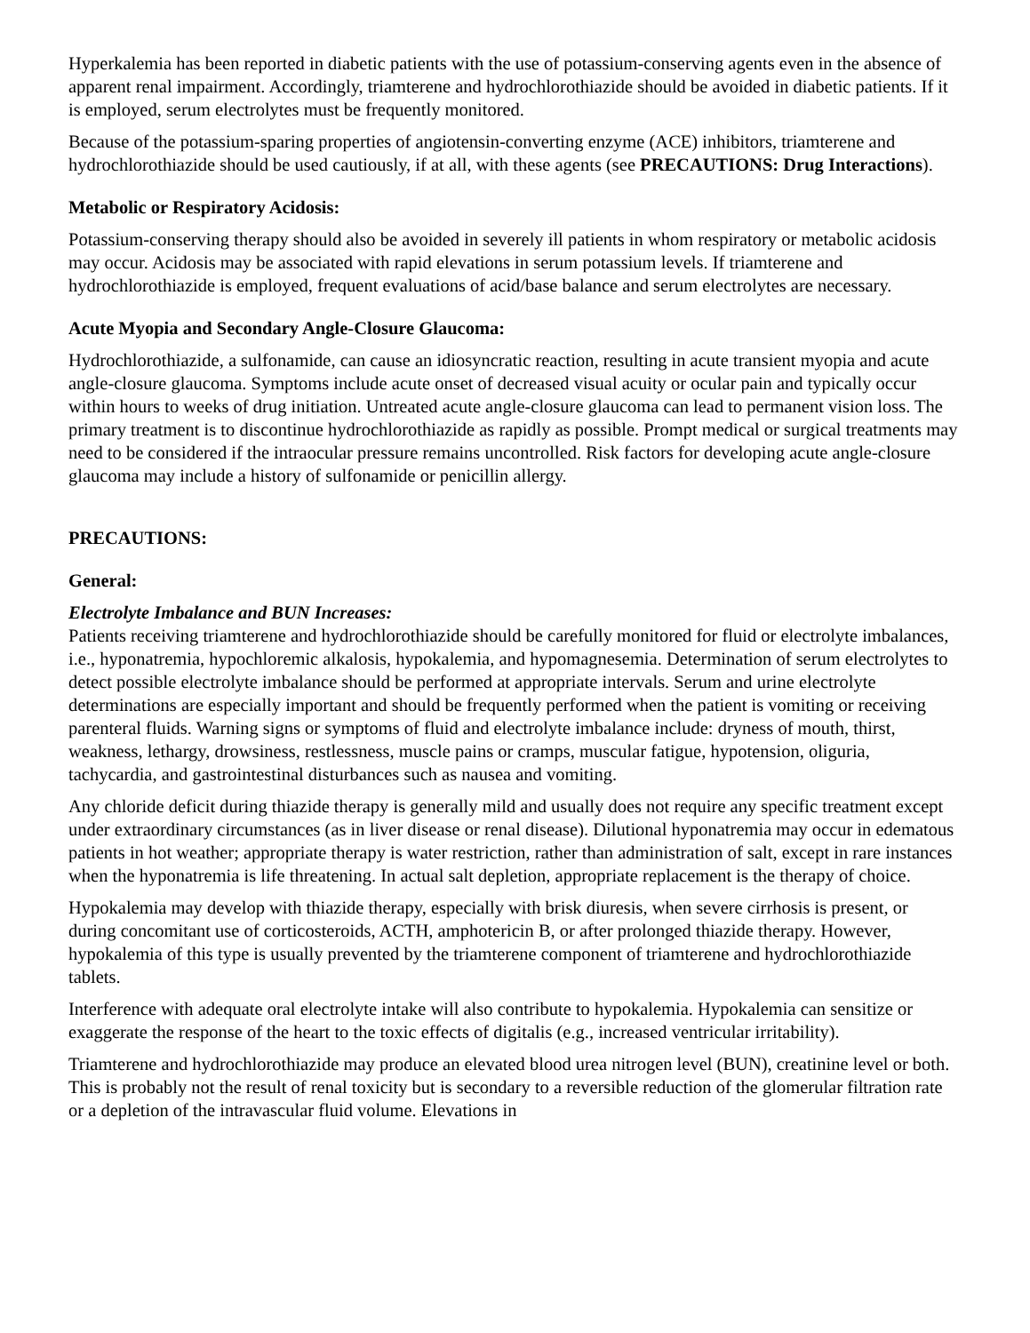Hyperkalemia has been reported in diabetic patients with the use of potassium-conserving agents even in the absence of apparent renal impairment. Accordingly, triamterene and hydrochlorothiazide should be avoided in diabetic patients. If it is employed, serum electrolytes must be frequently monitored.
Because of the potassium-sparing properties of angiotensin-converting enzyme (ACE) inhibitors, triamterene and hydrochlorothiazide should be used cautiously, if at all, with these agents (see PRECAUTIONS: Drug Interactions).
Metabolic or Respiratory Acidosis:
Potassium-conserving therapy should also be avoided in severely ill patients in whom respiratory or metabolic acidosis may occur. Acidosis may be associated with rapid elevations in serum potassium levels. If triamterene and hydrochlorothiazide is employed, frequent evaluations of acid/base balance and serum electrolytes are necessary.
Acute Myopia and Secondary Angle-Closure Glaucoma:
Hydrochlorothiazide, a sulfonamide, can cause an idiosyncratic reaction, resulting in acute transient myopia and acute angle-closure glaucoma. Symptoms include acute onset of decreased visual acuity or ocular pain and typically occur within hours to weeks of drug initiation. Untreated acute angle-closure glaucoma can lead to permanent vision loss. The primary treatment is to discontinue hydrochlorothiazide as rapidly as possible. Prompt medical or surgical treatments may need to be considered if the intraocular pressure remains uncontrolled. Risk factors for developing acute angle-closure glaucoma may include a history of sulfonamide or penicillin allergy.
PRECAUTIONS:
General:
Electrolyte Imbalance and BUN Increases:
Patients receiving triamterene and hydrochlorothiazide should be carefully monitored for fluid or electrolyte imbalances, i.e., hyponatremia, hypochloremic alkalosis, hypokalemia, and hypomagnesemia. Determination of serum electrolytes to detect possible electrolyte imbalance should be performed at appropriate intervals. Serum and urine electrolyte determinations are especially important and should be frequently performed when the patient is vomiting or receiving parenteral fluids. Warning signs or symptoms of fluid and electrolyte imbalance include: dryness of mouth, thirst, weakness, lethargy, drowsiness, restlessness, muscle pains or cramps, muscular fatigue, hypotension, oliguria, tachycardia, and gastrointestinal disturbances such as nausea and vomiting.
Any chloride deficit during thiazide therapy is generally mild and usually does not require any specific treatment except under extraordinary circumstances (as in liver disease or renal disease). Dilutional hyponatremia may occur in edematous patients in hot weather; appropriate therapy is water restriction, rather than administration of salt, except in rare instances when the hyponatremia is life threatening. In actual salt depletion, appropriate replacement is the therapy of choice.
Hypokalemia may develop with thiazide therapy, especially with brisk diuresis, when severe cirrhosis is present, or during concomitant use of corticosteroids, ACTH, amphotericin B, or after prolonged thiazide therapy. However, hypokalemia of this type is usually prevented by the triamterene component of triamterene and hydrochlorothiazide tablets.
Interference with adequate oral electrolyte intake will also contribute to hypokalemia. Hypokalemia can sensitize or exaggerate the response of the heart to the toxic effects of digitalis (e.g., increased ventricular irritability).
Triamterene and hydrochlorothiazide may produce an elevated blood urea nitrogen level (BUN), creatinine level or both. This is probably not the result of renal toxicity but is secondary to a reversible reduction of the glomerular filtration rate or a depletion of the intravascular fluid volume. Elevations in